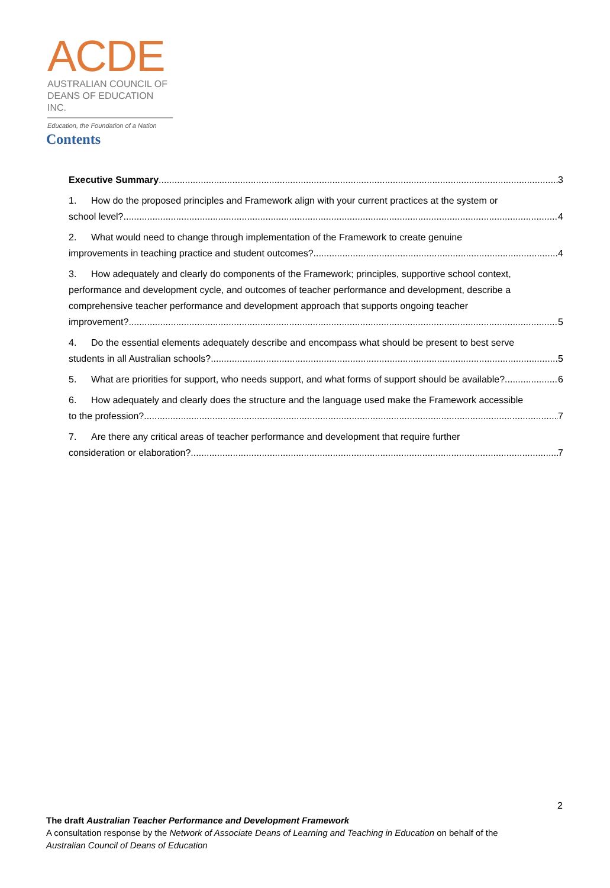ACDE
AUSTRALIAN COUNCIL OF
DEANS OF EDUCATION INC.
Education, the Foundation of a Nation
Contents
Executive Summary 3
1. How do the proposed principles and Framework align with your current practices at the system or
school level? 4
2. What would need to change through implementation of the Framework to create genuine
improvements in teaching practice and student outcomes? 4
3. How adequately and clearly do components of the Framework; principles, supportive school context, performance and development cycle, and outcomes of teacher performance and development, describe a comprehensive teacher performance and development approach that supports ongoing teacher
improvement? 5
4. Do the essential elements adequately describe and encompass what should be present to best serve
students in all Australian schools? 5
5. What are priorities for support, who needs support, and what forms of support should be available? 6
6. How adequately and clearly does the structure and the language used make the Framework accessible
to the profession? 7
7. Are there any critical areas of teacher performance and development that require further
consideration or elaboration? 7
2
The draft Australian Teacher Performance and Development Framework
A consultation response by the Network of Associate Deans of Learning and Teaching in Education on behalf of the
Australian Council of Deans of Education